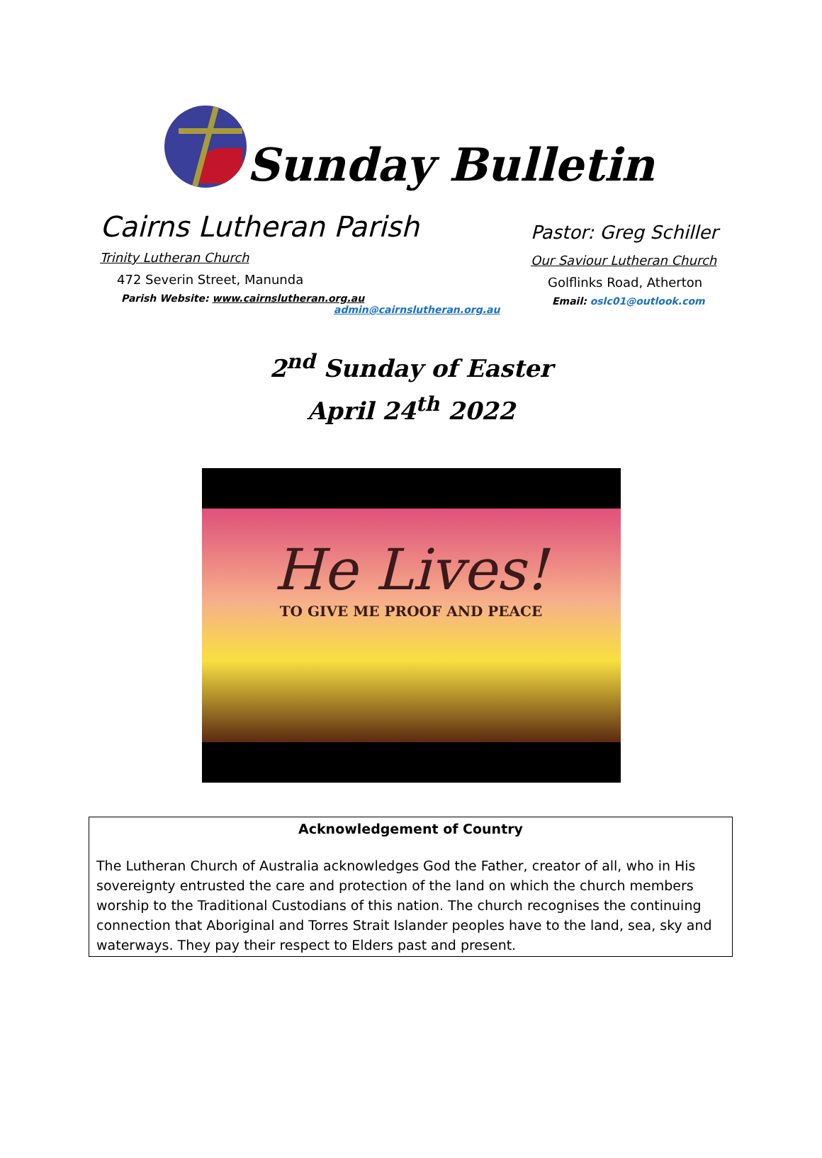Sunday Bulletin
Cairns Lutheran Parish
Trinity Lutheran Church
472 Severin Street, Manunda
Parish Website: www.cairnslutheran.org.au
admin@cairnslutheran.org.au
Pastor: Greg Schiller
Our Saviour Lutheran Church
Golflinks Road, Atherton
Email: oslc01@outlook.com
2<sup>nd</sup> Sunday of Easter
April 24<sup>th</sup> 2022
He Lives!
TO GIVE ME PROOF AND PEACE
Acknowledgement of Country
The Lutheran Church of Australia acknowledges God the Father, creator of all, who in His sovereignty entrusted the care and protection of the land on which the church members worship to the Traditional Custodians of this nation. The church recognises the continuing connection that Aboriginal and Torres Strait Islander peoples have to the land, sea, sky and waterways. They pay their respect to Elders past and present.